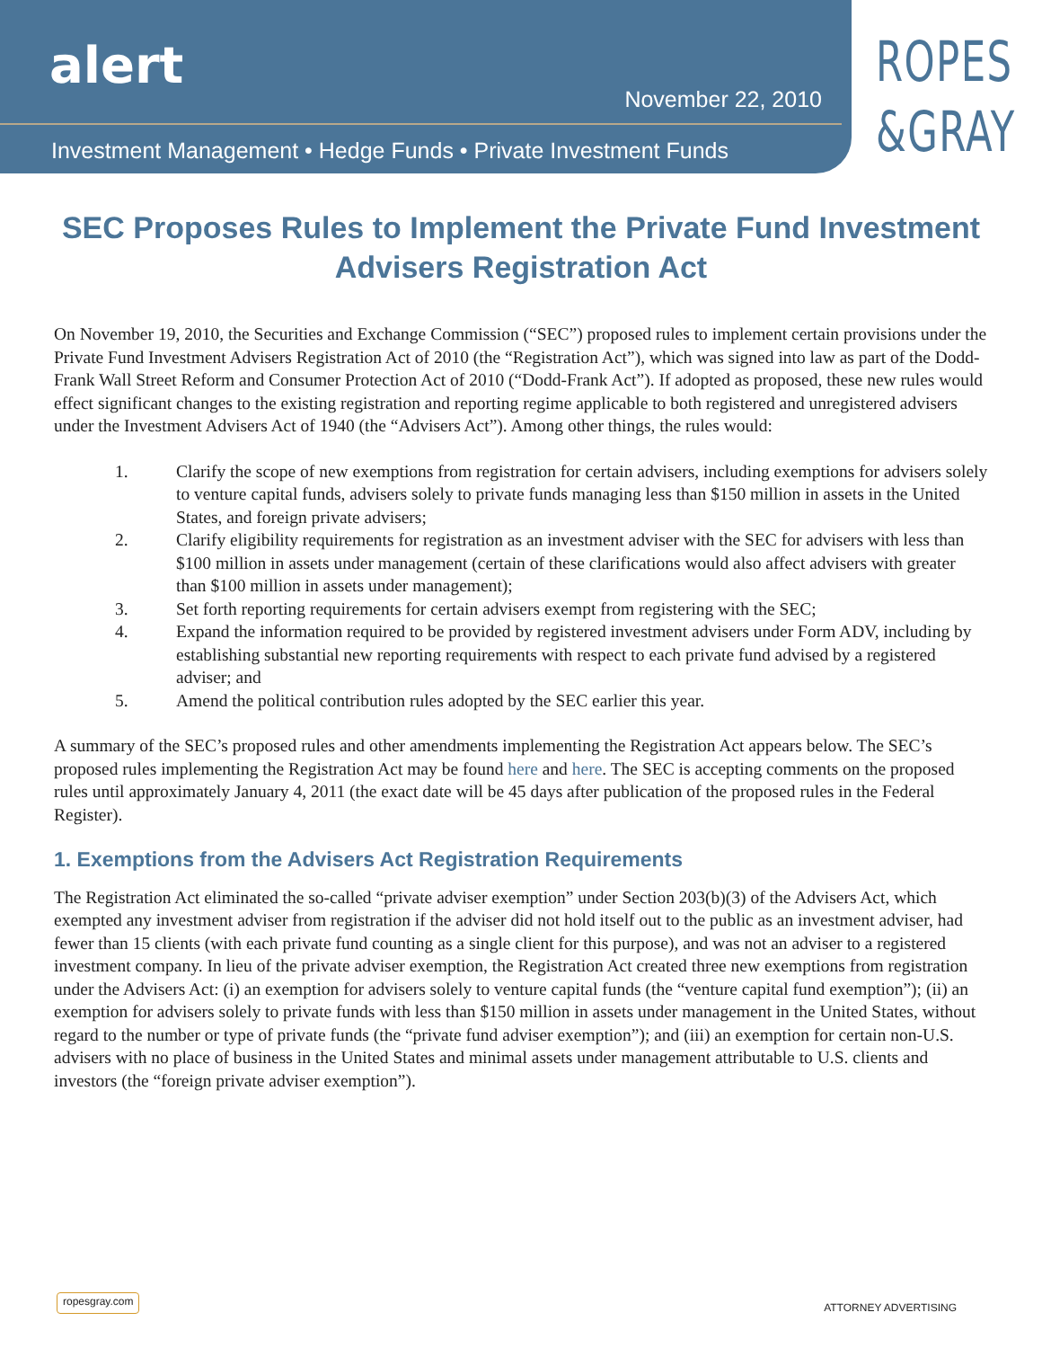alert
November 22, 2010
Investment Management • Hedge Funds • Private Investment Funds
ROPES
&GRAY
SEC Proposes Rules to Implement the Private Fund Investment Advisers Registration Act
On November 19, 2010, the Securities and Exchange Commission (“SEC”) proposed rules to implement certain provisions under the Private Fund Investment Advisers Registration Act of 2010 (the “Registration Act”), which was signed into law as part of the Dodd-Frank Wall Street Reform and Consumer Protection Act of 2010 (“Dodd-Frank Act”). If adopted as proposed, these new rules would effect significant changes to the existing registration and reporting regime applicable to both registered and unregistered advisers under the Investment Advisers Act of 1940 (the “Advisers Act”). Among other things, the rules would:
1. Clarify the scope of new exemptions from registration for certain advisers, including exemptions for advisers solely to venture capital funds, advisers solely to private funds managing less than $150 million in assets in the United States, and foreign private advisers;
2. Clarify eligibility requirements for registration as an investment adviser with the SEC for advisers with less than $100 million in assets under management (certain of these clarifications would also affect advisers with greater than $100 million in assets under management);
3. Set forth reporting requirements for certain advisers exempt from registering with the SEC;
4. Expand the information required to be provided by registered investment advisers under Form ADV, including by establishing substantial new reporting requirements with respect to each private fund advised by a registered adviser; and
5. Amend the political contribution rules adopted by the SEC earlier this year.
A summary of the SEC’s proposed rules and other amendments implementing the Registration Act appears below. The SEC’s proposed rules implementing the Registration Act may be found here and here. The SEC is accepting comments on the proposed rules until approximately January 4, 2011 (the exact date will be 45 days after publication of the proposed rules in the Federal Register).
1. Exemptions from the Advisers Act Registration Requirements
The Registration Act eliminated the so-called “private adviser exemption” under Section 203(b)(3) of the Advisers Act, which exempted any investment adviser from registration if the adviser did not hold itself out to the public as an investment adviser, had fewer than 15 clients (with each private fund counting as a single client for this purpose), and was not an adviser to a registered investment company. In lieu of the private adviser exemption, the Registration Act created three new exemptions from registration under the Advisers Act: (i) an exemption for advisers solely to venture capital funds (the “venture capital fund exemption”); (ii) an exemption for advisers solely to private funds with less than $150 million in assets under management in the United States, without regard to the number or type of private funds (the “private fund adviser exemption”); and (iii) an exemption for certain non-U.S. advisers with no place of business in the United States and minimal assets under management attributable to U.S. clients and investors (the “foreign private adviser exemption”).
ropesgray.com ATTORNEY ADVERTISING